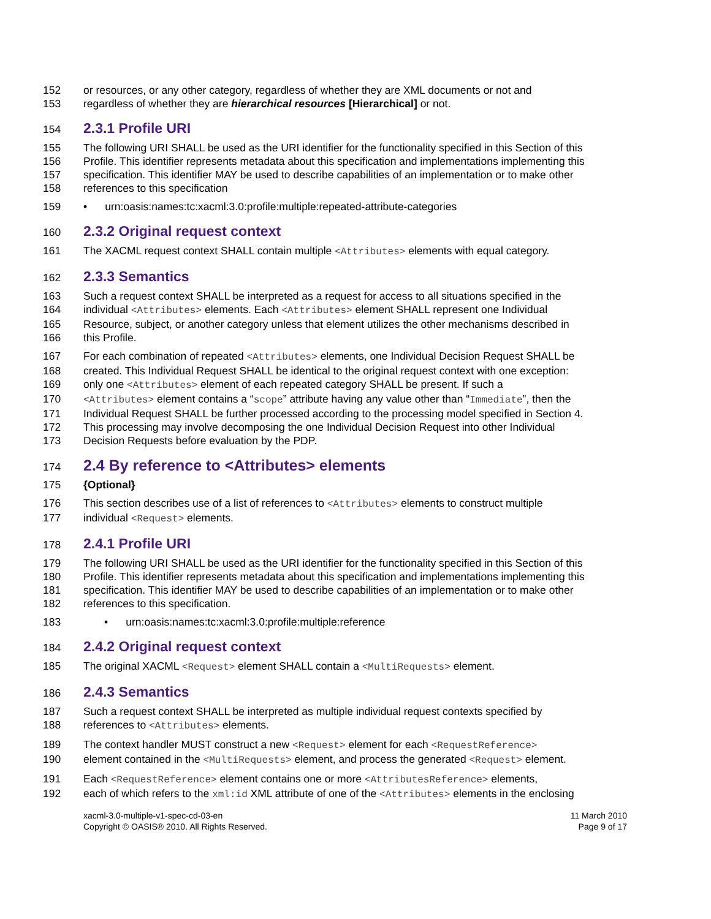152 or resources, or any other category, regardless of whether they are XML documents or not and
153 regardless of whether they are hierarchical resources [Hierarchical] or not.
154
2.3.1 Profile URI
155 The following URI SHALL be used as the URI identifier for the functionality specified in this Section of this
156 Profile. This identifier represents metadata about this specification and implementations implementing this
157 specification. This identifier MAY be used to describe capabilities of an implementation or to make other
158 references to this specification
159 • urn:oasis:names:tc:xacml:3.0:profile:multiple:repeated-attribute-categories
160
2.3.2 Original request context
161 The XACML request context SHALL contain multiple <Attributes> elements with equal category.
162
2.3.3 Semantics
163 Such a request context SHALL be interpreted as a request for access to all situations specified in the
164 individual <Attributes> elements. Each <Attributes> element SHALL represent one Individual
165 Resource, subject, or another category unless that element utilizes the other mechanisms described in
166 this Profile.
167 For each combination of repeated <Attributes> elements, one Individual Decision Request SHALL be
168 created. This Individual Request SHALL be identical to the original request context with one exception:
169 only one <Attributes> element of each repeated category SHALL be present. If such a
170 <Attributes> element contains a “scope” attribute having any value other than “Immediate”, then the
171 Individual Request SHALL be further processed according to the processing model specified in Section 4.
172 This processing may involve decomposing the one Individual Decision Request into other Individual
173 Decision Requests before evaluation by the PDP.
174
2.4 By reference to <Attributes> elements
175 {Optional}
176 This section describes use of a list of references to <Attributes> elements to construct multiple
177 individual <Request> elements.
178
2.4.1 Profile URI
179 The following URI SHALL be used as the URI identifier for the functionality specified in this Section of this
180 Profile. This identifier represents metadata about this specification and implementations implementing this
181 specification. This identifier MAY be used to describe capabilities of an implementation or to make other
182 references to this specification.
183 • urn:oasis:names:tc:xacml:3.0:profile:multiple:reference
184
2.4.2 Original request context
185 The original XACML <Request> element SHALL contain a <MultiRequests> element.
186
2.4.3 Semantics
187 Such a request context SHALL be interpreted as multiple individual request contexts specified by
188 references to <Attributes> elements.
189 The context handler MUST construct a new <Request> element for each <RequestReference>
190 element contained in the <MultiRequests> element, and process the generated <Request> element.
191 Each <RequestReference> element contains one or more <AttributesReference> elements,
192 each of which refers to the xml:id XML attribute of one of the <Attributes> elements in the enclosing
xacml-3.0-multiple-v1-spec-cd-03-en
Copyright © OASIS® 2010. All Rights Reserved.
11 March 2010
Page 9 of 17